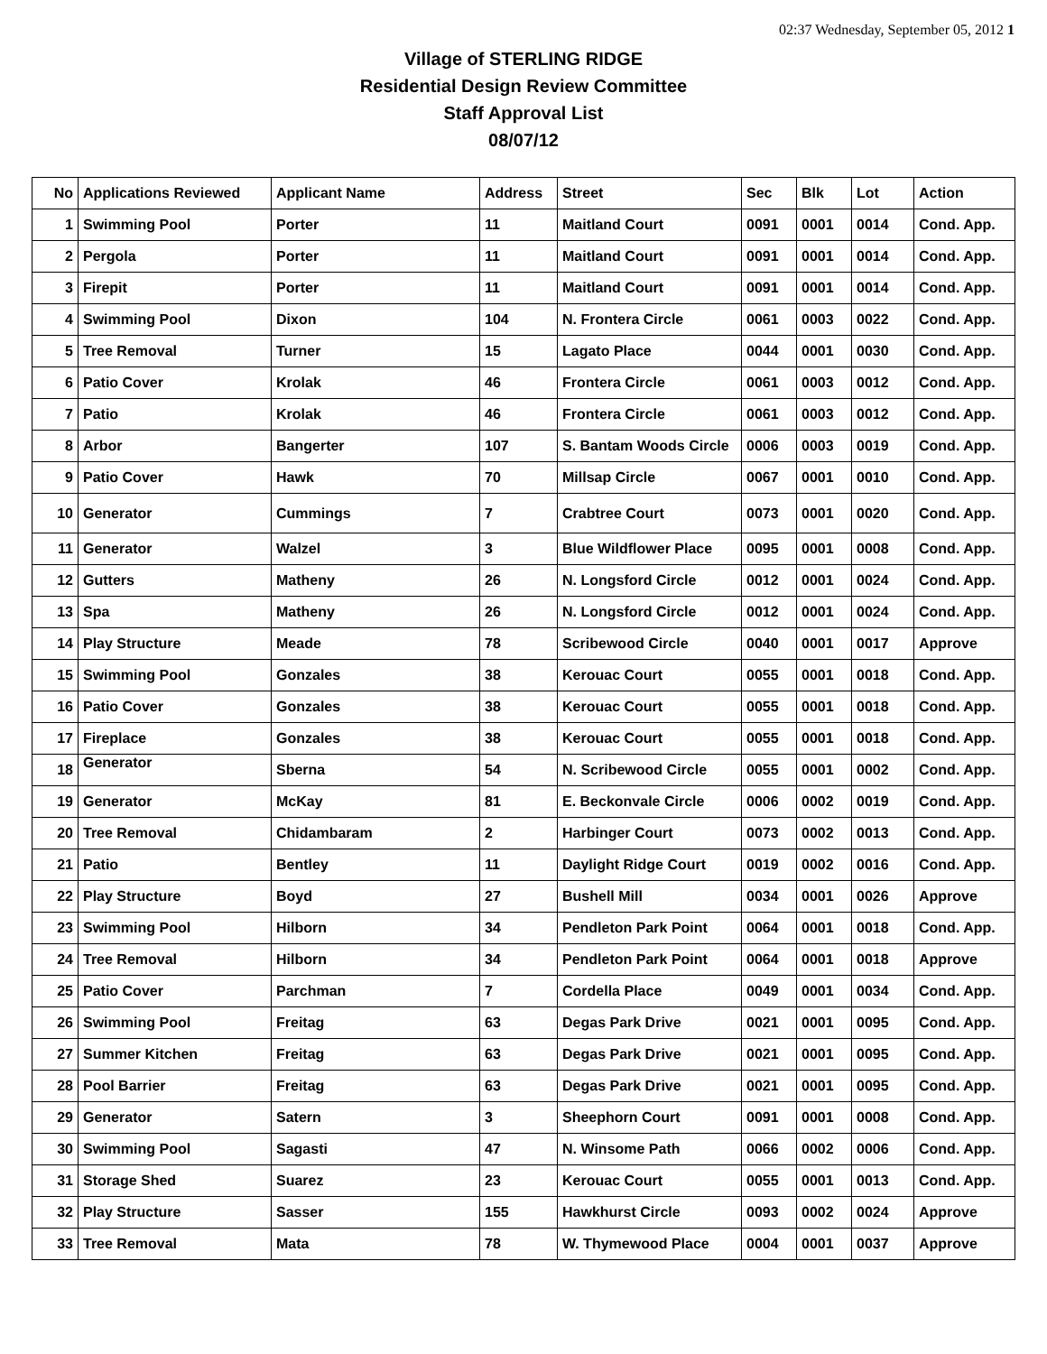02:37 Wednesday, September 05, 2012 1
Village of STERLING RIDGE
Residential Design Review Committee
Staff Approval List
08/07/12
| No | Applications Reviewed | Applicant Name | Address | Street | Sec | Blk | Lot | Action |
| --- | --- | --- | --- | --- | --- | --- | --- | --- |
| 1 | Swimming Pool | Porter | 11 | Maitland Court | 0091 | 0001 | 0014 | Cond. App. |
| 2 | Pergola | Porter | 11 | Maitland Court | 0091 | 0001 | 0014 | Cond. App. |
| 3 | Firepit | Porter | 11 | Maitland Court | 0091 | 0001 | 0014 | Cond. App. |
| 4 | Swimming Pool | Dixon | 104 | N. Frontera Circle | 0061 | 0003 | 0022 | Cond. App. |
| 5 | Tree Removal | Turner | 15 | Lagato Place | 0044 | 0001 | 0030 | Cond. App. |
| 6 | Patio Cover | Krolak | 46 | Frontera Circle | 0061 | 0003 | 0012 | Cond. App. |
| 7 | Patio | Krolak | 46 | Frontera Circle | 0061 | 0003 | 0012 | Cond. App. |
| 8 | Arbor | Bangerter | 107 | S. Bantam Woods Circle | 0006 | 0003 | 0019 | Cond. App. |
| 9 | Patio Cover | Hawk | 70 | Millsap Circle | 0067 | 0001 | 0010 | Cond. App. |
| 10 | Generator | Cummings | 7 | Crabtree Court | 0073 | 0001 | 0020 | Cond. App. |
| 11 | Generator | Walzel | 3 | Blue Wildflower Place | 0095 | 0001 | 0008 | Cond. App. |
| 12 | Gutters | Matheny | 26 | N. Longsford Circle | 0012 | 0001 | 0024 | Cond. App. |
| 13 | Spa | Matheny | 26 | N. Longsford Circle | 0012 | 0001 | 0024 | Cond. App. |
| 14 | Play Structure | Meade | 78 | Scribewood Circle | 0040 | 0001 | 0017 | Approve |
| 15 | Swimming Pool | Gonzales | 38 | Kerouac Court | 0055 | 0001 | 0018 | Cond. App. |
| 16 | Patio Cover | Gonzales | 38 | Kerouac Court | 0055 | 0001 | 0018 | Cond. App. |
| 17 | Fireplace | Gonzales | 38 | Kerouac Court | 0055 | 0001 | 0018 | Cond. App. |
| 18 | Generator | Sberna | 54 | N. Scribewood Circle | 0055 | 0001 | 0002 | Cond. App. |
| 19 | Generator | McKay | 81 | E. Beckonvale Circle | 0006 | 0002 | 0019 | Cond. App. |
| 20 | Tree Removal | Chidambaram | 2 | Harbinger Court | 0073 | 0002 | 0013 | Cond. App. |
| 21 | Patio | Bentley | 11 | Daylight Ridge Court | 0019 | 0002 | 0016 | Cond. App. |
| 22 | Play Structure | Boyd | 27 | Bushell Mill | 0034 | 0001 | 0026 | Approve |
| 23 | Swimming Pool | Hilborn | 34 | Pendleton Park Point | 0064 | 0001 | 0018 | Cond. App. |
| 24 | Tree Removal | Hilborn | 34 | Pendleton Park Point | 0064 | 0001 | 0018 | Approve |
| 25 | Patio Cover | Parchman | 7 | Cordella Place | 0049 | 0001 | 0034 | Cond. App. |
| 26 | Swimming Pool | Freitag | 63 | Degas Park Drive | 0021 | 0001 | 0095 | Cond. App. |
| 27 | Summer Kitchen | Freitag | 63 | Degas Park Drive | 0021 | 0001 | 0095 | Cond. App. |
| 28 | Pool Barrier | Freitag | 63 | Degas Park Drive | 0021 | 0001 | 0095 | Cond. App. |
| 29 | Generator | Satern | 3 | Sheephorn Court | 0091 | 0001 | 0008 | Cond. App. |
| 30 | Swimming Pool | Sagasti | 47 | N. Winsome Path | 0066 | 0002 | 0006 | Cond. App. |
| 31 | Storage Shed | Suarez | 23 | Kerouac Court | 0055 | 0001 | 0013 | Cond. App. |
| 32 | Play Structure | Sasser | 155 | Hawkhurst Circle | 0093 | 0002 | 0024 | Approve |
| 33 | Tree Removal | Mata | 78 | W. Thymewood Place | 0004 | 0001 | 0037 | Approve |